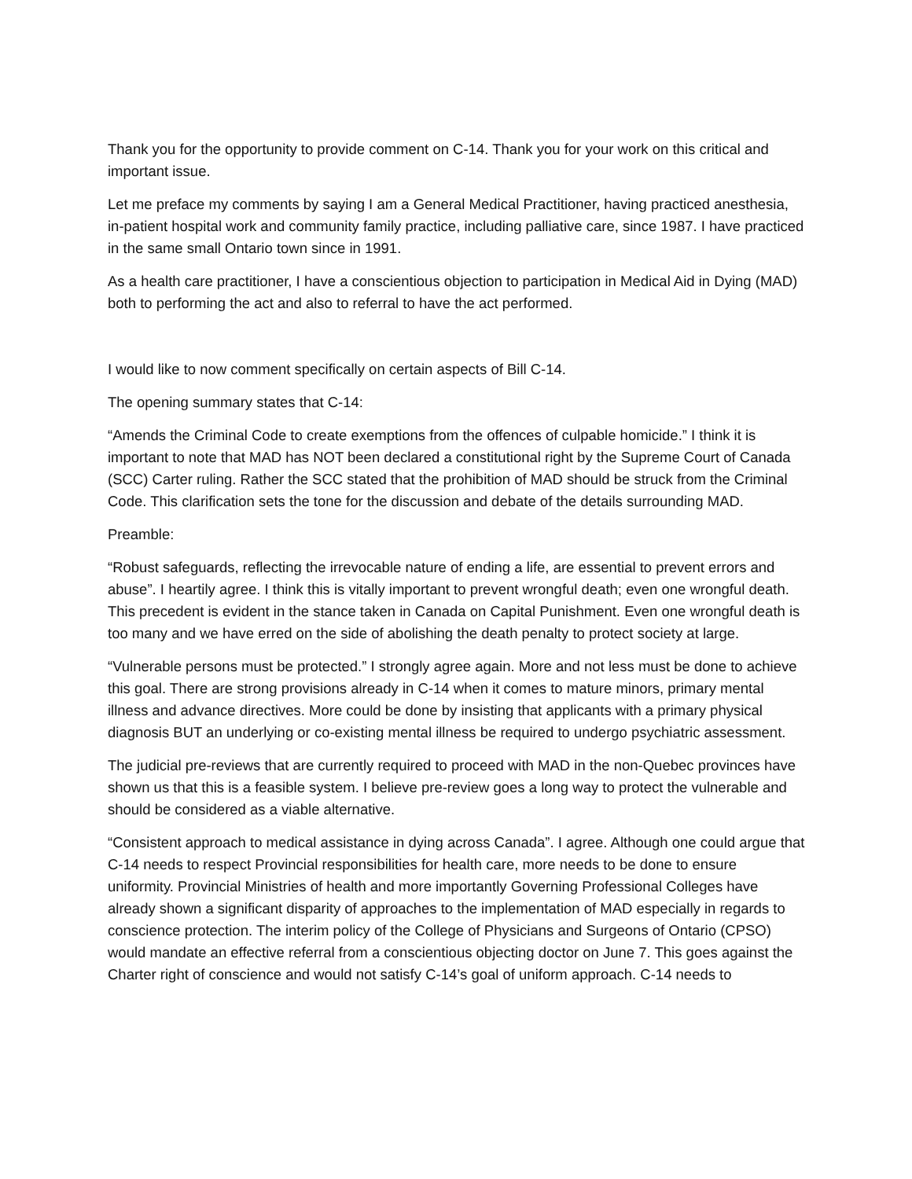Thank you for the opportunity to provide comment on C-14. Thank you for your work on this critical and important issue.
Let me preface my comments by saying I am a General Medical Practitioner, having practiced anesthesia, in-patient hospital work and community family practice, including palliative care, since 1987. I have practiced in the same small Ontario town since in 1991.
As a health care practitioner, I have a conscientious objection to participation in Medical Aid in Dying (MAD) both to performing the act and also to referral to have the act performed.
I would like to now comment specifically on certain aspects of Bill C-14.
The opening summary states that C-14:
“Amends the Criminal Code to create exemptions from the offences of culpable homicide.” I think it is important to note that MAD has NOT been declared a constitutional right by the Supreme Court of Canada (SCC) Carter ruling. Rather the SCC stated that the prohibition of MAD should be struck from the Criminal Code. This clarification sets the tone for the discussion and debate of the details surrounding MAD.
Preamble:
“Robust safeguards, reflecting the irrevocable nature of ending a life, are essential to prevent errors and abuse”. I heartily agree. I think this is vitally important to prevent wrongful death; even one wrongful death. This precedent is evident in the stance taken in Canada on Capital Punishment. Even one wrongful death is too many and we have erred on the side of abolishing the death penalty to protect society at large.
“Vulnerable persons must be protected.” I strongly agree again. More and not less must be done to achieve this goal. There are strong provisions already in C-14 when it comes to mature minors, primary mental illness and advance directives. More could be done by insisting that applicants with a primary physical diagnosis BUT an underlying or co-existing mental illness be required to undergo psychiatric assessment.
The judicial pre-reviews that are currently required to proceed with MAD in the non-Quebec provinces have shown us that this is a feasible system. I believe pre-review goes a long way to protect the vulnerable and should be considered as a viable alternative.
“Consistent approach to medical assistance in dying across Canada”. I agree. Although one could argue that C-14 needs to respect Provincial responsibilities for health care, more needs to be done to ensure uniformity. Provincial Ministries of health and more importantly Governing Professional Colleges have already shown a significant disparity of approaches to the implementation of MAD especially in regards to conscience protection. The interim policy of the College of Physicians and Surgeons of Ontario (CPSO) would mandate an effective referral from a conscientious objecting doctor on June 7. This goes against the Charter right of conscience and would not satisfy C-14’s goal of uniform approach. C-14 needs to